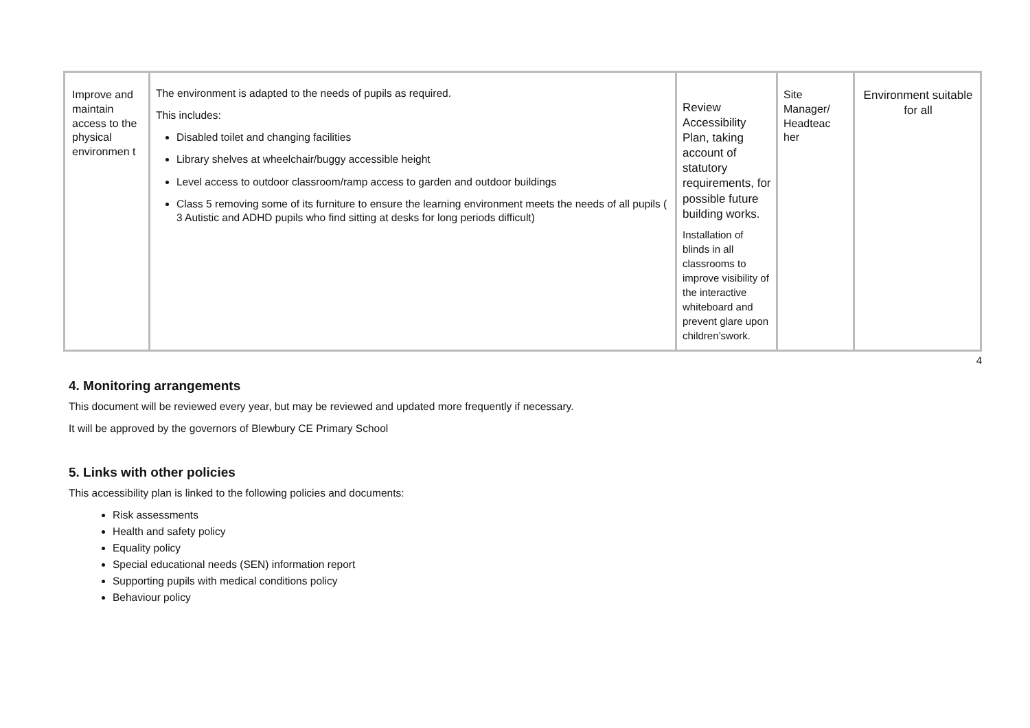| Improve and maintain access to the physical environmen t | The environment is adapted to the needs of pupils as required. This includes: Disabled toilet and changing facilities Library shelves at wheelchair/buggy accessible height Level access to outdoor classroom/ramp access to garden and outdoor buildings Class 5 removing some of its furniture to ensure the learning environment meets the needs of all pupils ( 3 Autistic and ADHD pupils who find sitting at desks for long periods difficult) | Review Accessibility Plan, taking account of statutory requirements, for possible future building works. Installation of blinds in all classrooms to improve visibility of the interactive whiteboard and prevent glare upon children’swork. | Site Manager/ Headteac her | Environment suitable for all |
4
4. Monitoring arrangements
This document will be reviewed every year, but may be reviewed and updated more frequently if necessary.
It will be approved by the governors of Blewbury CE Primary School
5. Links with other policies
This accessibility plan is linked to the following policies and documents:
Risk assessments
Health and safety policy
Equality policy
Special educational needs (SEN) information report
Supporting pupils with medical conditions policy
Behaviour policy